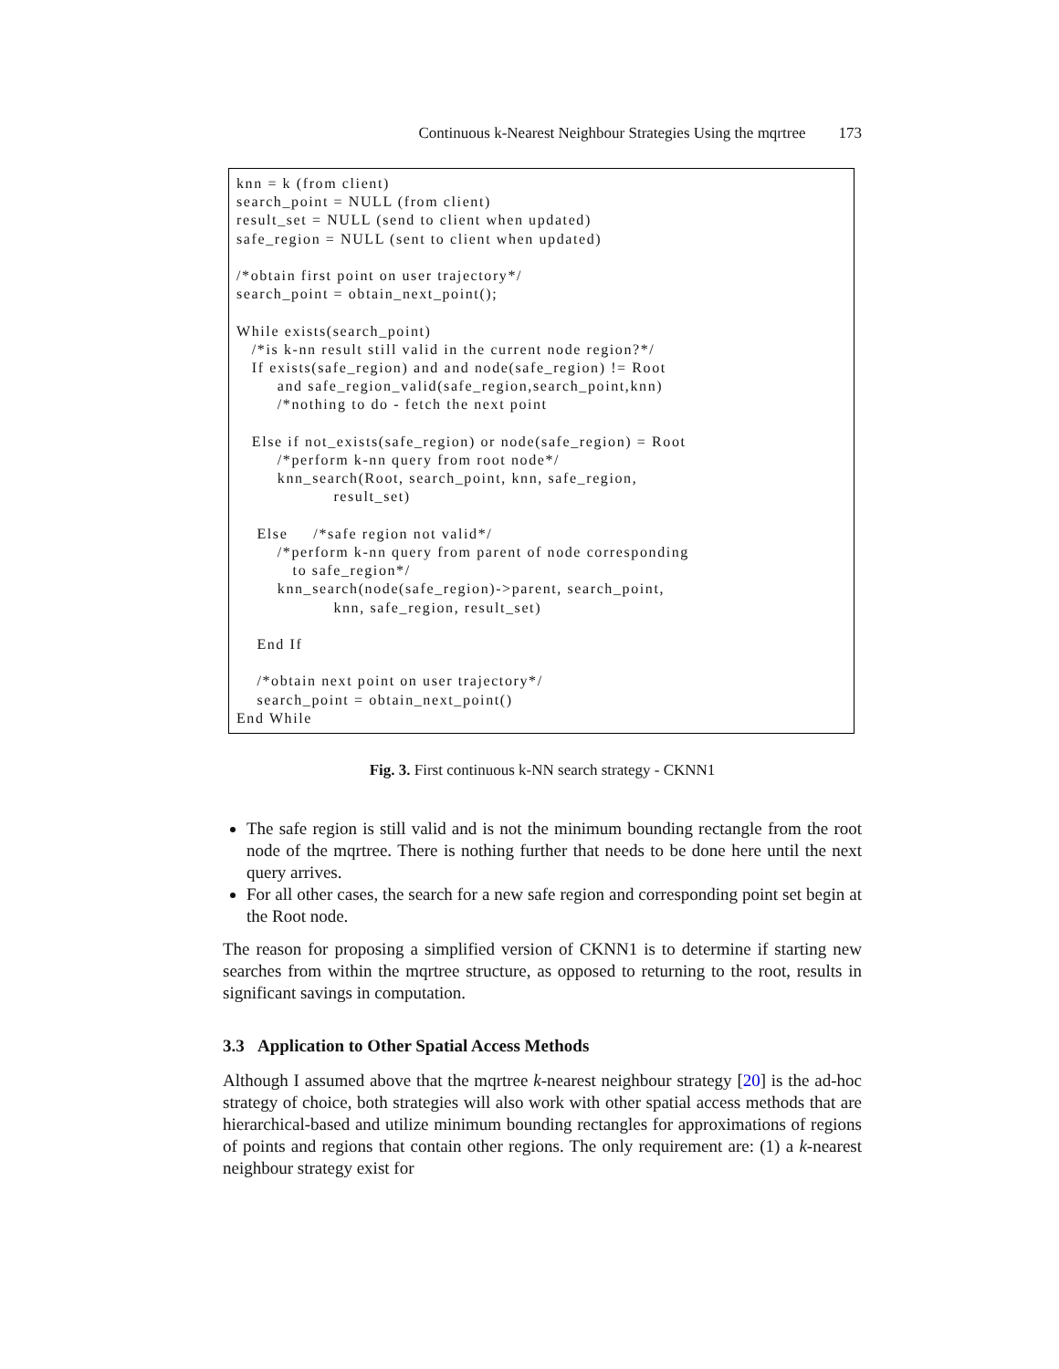Continuous k-Nearest Neighbour Strategies Using the mqrtree 173
knn = k (from client)
search_point = NULL (from client)
result_set = NULL (send to client when updated)
safe_region = NULL (sent to client when updated)

/*obtain first point on user trajectory*/
search_point = obtain_next_point();

While exists(search_point)
   /*is k-nn result still valid in the current node region?*/
   If exists(safe_region) and and node(safe_region) != Root
        and safe_region_valid(safe_region,search_point,knn)
        /*nothing to do - fetch the next point

   Else if not_exists(safe_region) or node(safe_region) = Root
        /*perform k-nn query from root node*/
        knn_search(Root, search_point, knn, safe_region,
                   result_set)

    Else     /*safe region not valid*/
        /*perform k-nn query from parent of node corresponding
           to safe_region*/
        knn_search(node(safe_region)->parent, search_point,
                   knn, safe_region, result_set)

    End If

    /*obtain next point on user trajectory*/
    search_point = obtain_next_point()
End While
Fig. 3. First continuous k-NN search strategy - CKNN1
The safe region is still valid and is not the minimum bounding rectangle from the root node of the mqrtree. There is nothing further that needs to be done here until the next query arrives.
For all other cases, the search for a new safe region and corresponding point set begin at the Root node.
The reason for proposing a simplified version of CKNN1 is to determine if starting new searches from within the mqrtree structure, as opposed to returning to the root, results in significant savings in computation.
3.3 Application to Other Spatial Access Methods
Although I assumed above that the mqrtree k-nearest neighbour strategy [20] is the ad-hoc strategy of choice, both strategies will also work with other spatial access methods that are hierarchical-based and utilize minimum bounding rectangles for approximations of regions of points and regions that contain other regions. The only requirement are: (1) a k-nearest neighbour strategy exist for